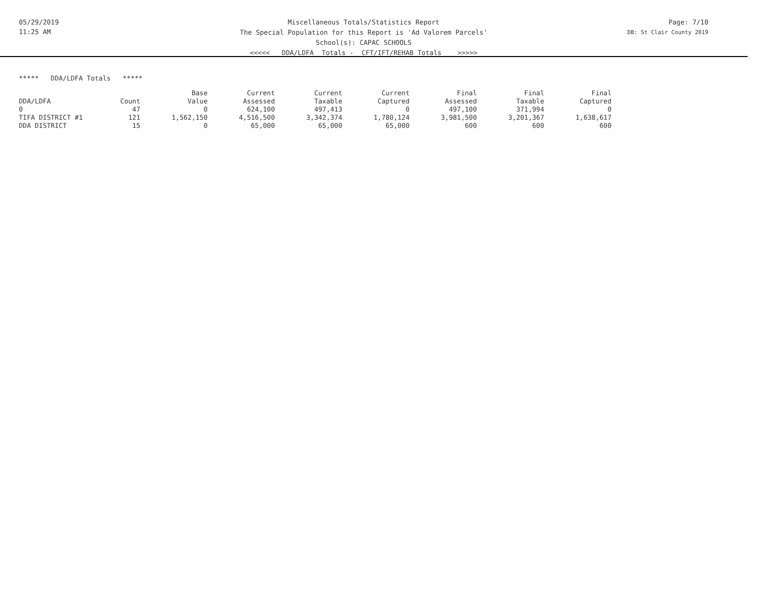05/29/2019
11:25 AM
Miscellaneous Totals/Statistics Report
The Special Population for this Report is 'Ad Valorem Parcels'
School(s): CAPAC SCHOOLS
<<<<< DDA/LDFA Totals - CFT/IFT/REHAB Totals >>>>>
Page: 7/10
DB: St Clair County 2019
***** DDA/LDFA Totals *****
| | | Base | Current | Current | Current | Final | Final | Final |
| --- | --- | --- | --- | --- | --- | --- | --- | --- |
| DDA/LDFA | Count | Value | Assessed | Taxable | Captured | Assessed | Taxable | Captured |
| 0 | 47 | 0 | 624,100 | 497,413 | 0 | 497,100 | 371,994 | 0 |
| TIFA DISTRICT #1 | 121 | 1,562,150 | 4,516,500 | 3,342,374 | 1,780,124 | 3,981,500 | 3,201,367 | 1,638,617 |
| DDA DISTRICT | 15 | 0 | 65,000 | 65,000 | 65,000 | 600 | 600 | 600 |